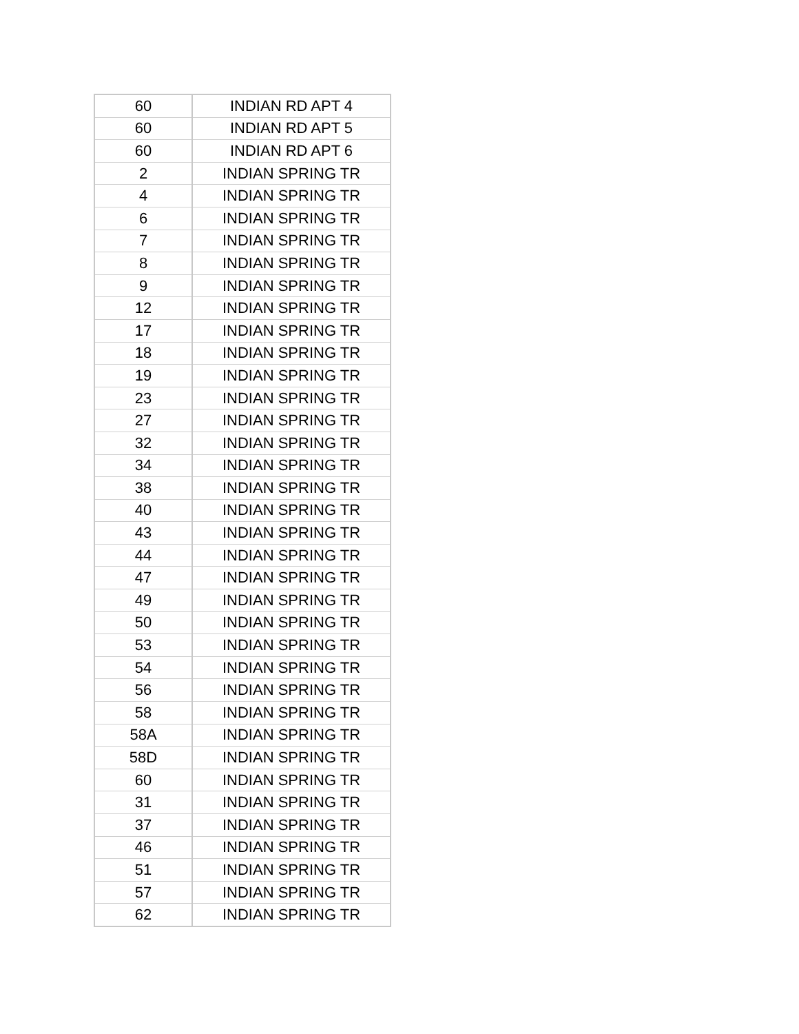| 60 | INDIAN RD APT 4 |
| 60 | INDIAN RD APT 5 |
| 60 | INDIAN RD APT 6 |
| 2 | INDIAN SPRING TR |
| 4 | INDIAN SPRING TR |
| 6 | INDIAN SPRING TR |
| 7 | INDIAN SPRING TR |
| 8 | INDIAN SPRING TR |
| 9 | INDIAN SPRING TR |
| 12 | INDIAN SPRING TR |
| 17 | INDIAN SPRING TR |
| 18 | INDIAN SPRING TR |
| 19 | INDIAN SPRING TR |
| 23 | INDIAN SPRING TR |
| 27 | INDIAN SPRING TR |
| 32 | INDIAN SPRING TR |
| 34 | INDIAN SPRING TR |
| 38 | INDIAN SPRING TR |
| 40 | INDIAN SPRING TR |
| 43 | INDIAN SPRING TR |
| 44 | INDIAN SPRING TR |
| 47 | INDIAN SPRING TR |
| 49 | INDIAN SPRING TR |
| 50 | INDIAN SPRING TR |
| 53 | INDIAN SPRING TR |
| 54 | INDIAN SPRING TR |
| 56 | INDIAN SPRING TR |
| 58 | INDIAN SPRING TR |
| 58A | INDIAN SPRING TR |
| 58D | INDIAN SPRING TR |
| 60 | INDIAN SPRING TR |
| 31 | INDIAN SPRING TR |
| 37 | INDIAN SPRING TR |
| 46 | INDIAN SPRING TR |
| 51 | INDIAN SPRING TR |
| 57 | INDIAN SPRING TR |
| 62 | INDIAN SPRING TR |